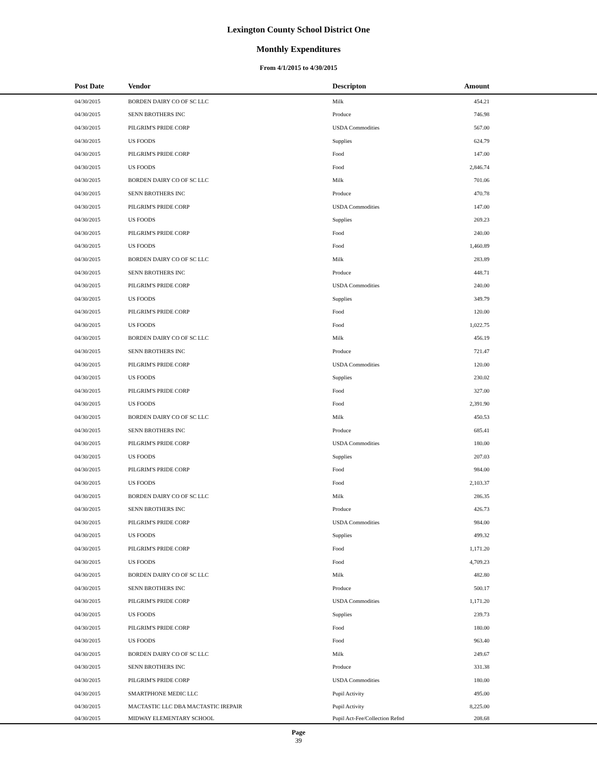Lexington County School District One
Monthly Expenditures
From 4/1/2015 to 4/30/2015
| | Post Date | Vendor | Descripton | Amount | |
| --- | --- | --- | --- | --- | --- |
| | 04/30/2015 | BORDEN DAIRY CO OF SC LLC | Milk | 454.21 | |
| | 04/30/2015 | SENN BROTHERS INC | Produce | 746.98 | |
| | 04/30/2015 | PILGRIM'S PRIDE CORP | USDA Commodities | 567.00 | |
| | 04/30/2015 | US FOODS | Supplies | 624.79 | |
| | 04/30/2015 | PILGRIM'S PRIDE CORP | Food | 147.00 | |
| | 04/30/2015 | US FOODS | Food | 2,846.74 | |
| | 04/30/2015 | BORDEN DAIRY CO OF SC LLC | Milk | 701.06 | |
| | 04/30/2015 | SENN BROTHERS INC | Produce | 470.78 | |
| | 04/30/2015 | PILGRIM'S PRIDE CORP | USDA Commodities | 147.00 | |
| | 04/30/2015 | US FOODS | Supplies | 269.23 | |
| | 04/30/2015 | PILGRIM'S PRIDE CORP | Food | 240.00 | |
| | 04/30/2015 | US FOODS | Food | 1,460.89 | |
| | 04/30/2015 | BORDEN DAIRY CO OF SC LLC | Milk | 283.89 | |
| | 04/30/2015 | SENN BROTHERS INC | Produce | 448.71 | |
| | 04/30/2015 | PILGRIM'S PRIDE CORP | USDA Commodities | 240.00 | |
| | 04/30/2015 | US FOODS | Supplies | 349.79 | |
| | 04/30/2015 | PILGRIM'S PRIDE CORP | Food | 120.00 | |
| | 04/30/2015 | US FOODS | Food | 1,022.75 | |
| | 04/30/2015 | BORDEN DAIRY CO OF SC LLC | Milk | 456.19 | |
| | 04/30/2015 | SENN BROTHERS INC | Produce | 721.47 | |
| | 04/30/2015 | PILGRIM'S PRIDE CORP | USDA Commodities | 120.00 | |
| | 04/30/2015 | US FOODS | Supplies | 230.02 | |
| | 04/30/2015 | PILGRIM'S PRIDE CORP | Food | 327.00 | |
| | 04/30/2015 | US FOODS | Food | 2,391.90 | |
| | 04/30/2015 | BORDEN DAIRY CO OF SC LLC | Milk | 450.53 | |
| | 04/30/2015 | SENN BROTHERS INC | Produce | 685.41 | |
| | 04/30/2015 | PILGRIM'S PRIDE CORP | USDA Commodities | 180.00 | |
| | 04/30/2015 | US FOODS | Supplies | 207.03 | |
| | 04/30/2015 | PILGRIM'S PRIDE CORP | Food | 984.00 | |
| | 04/30/2015 | US FOODS | Food | 2,103.37 | |
| | 04/30/2015 | BORDEN DAIRY CO OF SC LLC | Milk | 286.35 | |
| | 04/30/2015 | SENN BROTHERS INC | Produce | 426.73 | |
| | 04/30/2015 | PILGRIM'S PRIDE CORP | USDA Commodities | 984.00 | |
| | 04/30/2015 | US FOODS | Supplies | 499.32 | |
| | 04/30/2015 | PILGRIM'S PRIDE CORP | Food | 1,171.20 | |
| | 04/30/2015 | US FOODS | Food | 4,709.23 | |
| | 04/30/2015 | BORDEN DAIRY CO OF SC LLC | Milk | 482.80 | |
| | 04/30/2015 | SENN BROTHERS INC | Produce | 500.17 | |
| | 04/30/2015 | PILGRIM'S PRIDE CORP | USDA Commodities | 1,171.20 | |
| | 04/30/2015 | US FOODS | Supplies | 239.73 | |
| | 04/30/2015 | PILGRIM'S PRIDE CORP | Food | 180.00 | |
| | 04/30/2015 | US FOODS | Food | 963.40 | |
| | 04/30/2015 | BORDEN DAIRY CO OF SC LLC | Milk | 249.67 | |
| | 04/30/2015 | SENN BROTHERS INC | Produce | 331.38 | |
| | 04/30/2015 | PILGRIM'S PRIDE CORP | USDA Commodities | 180.00 | |
| | 04/30/2015 | SMARTPHONE MEDIC LLC | Pupil Activity | 495.00 | |
| | 04/30/2015 | MACTASTIC LLC DBA MACTASTIC IREPAIR | Pupil Activity | 8,225.00 | |
| | 04/30/2015 | MIDWAY ELEMENTARY SCHOOL | Pupil Act-Fee/Collection Refnd | 208.68 | |
Page
39